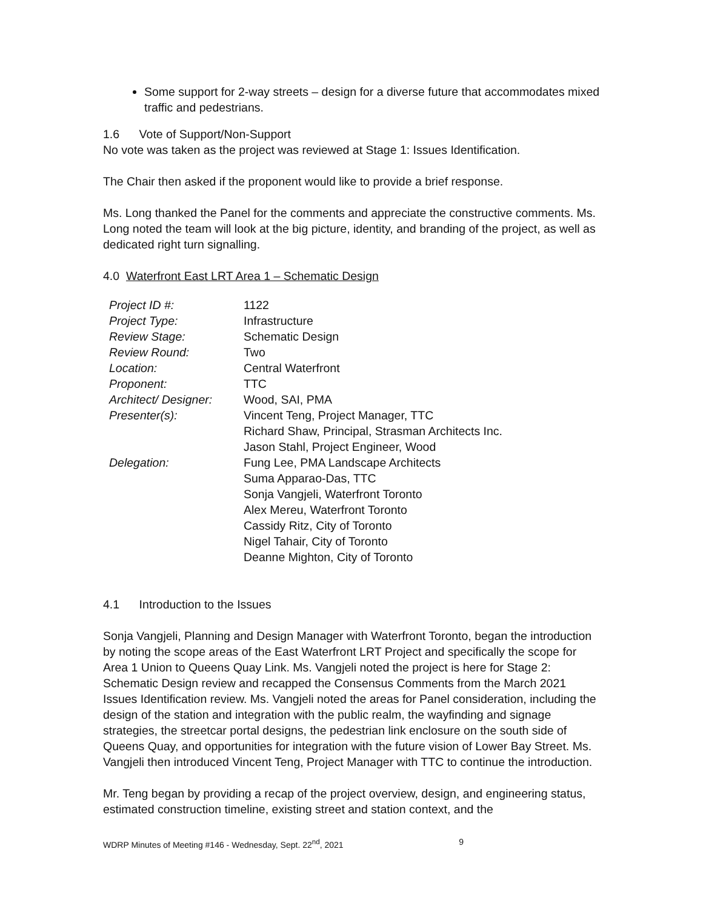Some support for 2-way streets – design for a diverse future that accommodates mixed traffic and pedestrians.
1.6 Vote of Support/Non-Support
No vote was taken as the project was reviewed at Stage 1: Issues Identification.
The Chair then asked if the proponent would like to provide a brief response.
Ms. Long thanked the Panel for the comments and appreciate the constructive comments. Ms. Long noted the team will look at the big picture, identity, and branding of the project, as well as dedicated right turn signalling.
4.0 Waterfront East LRT Area 1 – Schematic Design
| Project ID #: | 1122 |
| Project Type: | Infrastructure |
| Review Stage: | Schematic Design |
| Review Round: | Two |
| Location: | Central Waterfront |
| Proponent: | TTC |
| Architect/ Designer: | Wood, SAI, PMA |
| Presenter(s): | Vincent Teng, Project Manager, TTC Richard Shaw, Principal, Strasman Architects Inc. Jason Stahl, Project Engineer, Wood |
| Delegation: | Fung Lee, PMA Landscape Architects Suma Apparao-Das, TTC Sonja Vangjeli, Waterfront Toronto Alex Mereu, Waterfront Toronto Cassidy Ritz, City of Toronto Nigel Tahair, City of Toronto Deanne Mighton, City of Toronto |
4.1 Introduction to the Issues
Sonja Vangjeli, Planning and Design Manager with Waterfront Toronto, began the introduction by noting the scope areas of the East Waterfront LRT Project and specifically the scope for Area 1 Union to Queens Quay Link. Ms. Vangjeli noted the project is here for Stage 2: Schematic Design review and recapped the Consensus Comments from the March 2021 Issues Identification review. Ms. Vangjeli noted the areas for Panel consideration, including the design of the station and integration with the public realm, the wayfinding and signage strategies, the streetcar portal designs, the pedestrian link enclosure on the south side of Queens Quay, and opportunities for integration with the future vision of Lower Bay Street. Ms. Vangjeli then introduced Vincent Teng, Project Manager with TTC to continue the introduction.
Mr. Teng began by providing a recap of the project overview, design, and engineering status, estimated construction timeline, existing street and station context, and the
WDRP Minutes of Meeting #146 - Wednesday, Sept. 22<sup>nd</sup>, 2021 9